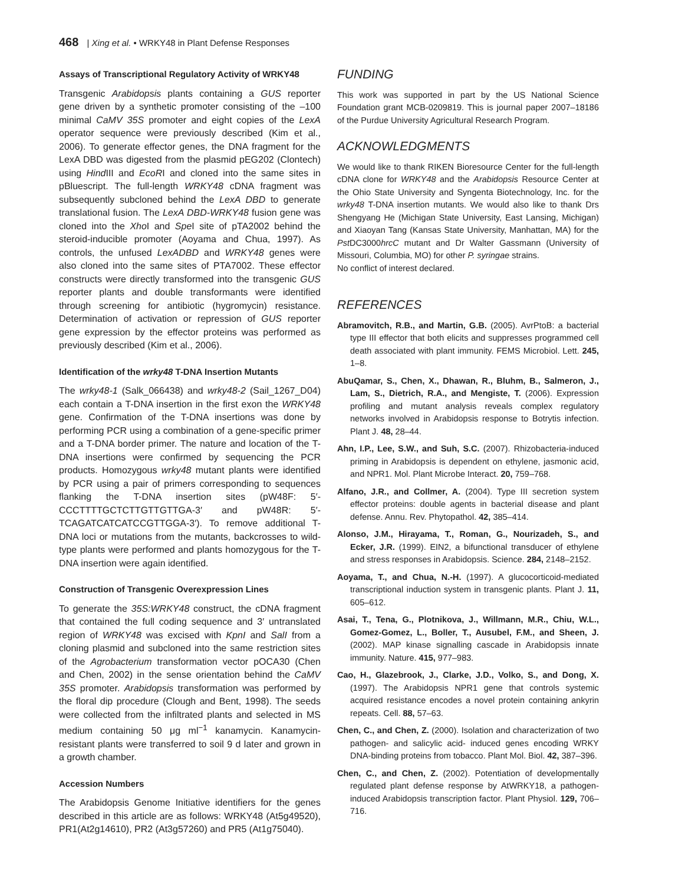468 | Xing et al. • WRKY48 in Plant Defense Responses
Assays of Transcriptional Regulatory Activity of WRKY48
Transgenic Arabidopsis plants containing a GUS reporter gene driven by a synthetic promoter consisting of the –100 minimal CaMV 35S promoter and eight copies of the LexA operator sequence were previously described (Kim et al., 2006). To generate effector genes, the DNA fragment for the LexA DBD was digested from the plasmid pEG202 (Clontech) using Hind III and EcoRI and cloned into the same sites in pBluescript. The full-length WRKY48 cDNA fragment was subsequently subcloned behind the LexA DBD to generate translational fusion. The LexA DBD-WRKY48 fusion gene was cloned into the Xho I and Spe I site of pTA2002 behind the steroid-inducible promoter (Aoyama and Chua, 1997). As controls, the unfused LexADBD and WRKY48 genes were also cloned into the same sites of PTA7002. These effector constructs were directly transformed into the transgenic GUS reporter plants and double transformants were identified through screening for antibiotic (hygromycin) resistance. Determination of activation or repression of GUS reporter gene expression by the effector proteins was performed as previously described (Kim et al., 2006).
Identification of the wrky48 T-DNA Insertion Mutants
The wrky48-1 (Salk_066438) and wrky48-2 (Sail_1267_D04) each contain a T-DNA insertion in the first exon the WRKY48 gene. Confirmation of the T-DNA insertions was done by performing PCR using a combination of a gene-specific primer and a T-DNA border primer. The nature and location of the T-DNA insertions were confirmed by sequencing the PCR products. Homozygous wrky48 mutant plants were identified by PCR using a pair of primers corresponding to sequences flanking the T-DNA insertion sites (pW48F: 5′-CCCTTTTGCTCTTGTTGTTGA-3′ and pW48R: 5′-TCAGATCATCATCCGTTGGA-3′). To remove additional T-DNA loci or mutations from the mutants, backcrosses to wild-type plants were performed and plants homozygous for the T-DNA insertion were again identified.
Construction of Transgenic Overexpression Lines
To generate the 35S:WRKY48 construct, the cDNA fragment that contained the full coding sequence and 3′ untranslated region of WRKY48 was excised with KpnI and SalI from a cloning plasmid and subcloned into the same restriction sites of the Agrobacterium transformation vector pOCA30 (Chen and Chen, 2002) in the sense orientation behind the CaMV 35S promoter. Arabidopsis transformation was performed by the floral dip procedure (Clough and Bent, 1998). The seeds were collected from the infiltrated plants and selected in MS medium containing 50 μg ml<sup>−1</sup> kanamycin. Kanamycin-resistant plants were transferred to soil 9 d later and grown in a growth chamber.
Accession Numbers
The Arabidopsis Genome Initiative identifiers for the genes described in this article are as follows: WRKY48 (At5g49520), PR1(At2g14610), PR2 (At3g57260) and PR5 (At1g75040).
FUNDING
This work was supported in part by the US National Science Foundation grant MCB-0209819. This is journal paper 2007–18186 of the Purdue University Agricultural Research Program.
ACKNOWLEDGMENTS
We would like to thank RIKEN Bioresource Center for the full-length cDNA clone for WRKY48 and the Arabidopsis Resource Center at the Ohio State University and Syngenta Biotechnology, Inc. for the wrky48 T-DNA insertion mutants. We would also like to thank Drs Shengyang He (Michigan State University, East Lansing, Michigan) and Xiaoyan Tang (Kansas State University, Manhattan, MA) for the Pst DC3000hrcC mutant and Dr Walter Gassmann (University of Missouri, Columbia, MO) for other P. syringae strains.
No conflict of interest declared.
REFERENCES
Abramovitch, R.B., and Martin, G.B. (2005). AvrPtoB: a bacterial type III effector that both elicits and suppresses programmed cell death associated with plant immunity. FEMS Microbiol. Lett. 245, 1–8.
AbuQamar, S., Chen, X., Dhawan, R., Bluhm, B., Salmeron, J., Lam, S., Dietrich, R.A., and Mengiste, T. (2006). Expression profiling and mutant analysis reveals complex regulatory networks involved in Arabidopsis response to Botrytis infection. Plant J. 48, 28–44.
Ahn, I.P., Lee, S.W., and Suh, S.C. (2007). Rhizobacteria-induced priming in Arabidopsis is dependent on ethylene, jasmonic acid, and NPR1. Mol. Plant Microbe Interact. 20, 759–768.
Alfano, J.R., and Collmer, A. (2004). Type III secretion system effector proteins: double agents in bacterial disease and plant defense. Annu. Rev. Phytopathol. 42, 385–414.
Alonso, J.M., Hirayama, T., Roman, G., Nourizadeh, S., and Ecker, J.R. (1999). EIN2, a bifunctional transducer of ethylene and stress responses in Arabidopsis. Science. 284, 2148–2152.
Aoyama, T., and Chua, N.-H. (1997). A glucocorticoid-mediated transcriptional induction system in transgenic plants. Plant J. 11, 605–612.
Asai, T., Tena, G., Plotnikova, J., Willmann, M.R., Chiu, W.L., Gomez-Gomez, L., Boller, T., Ausubel, F.M., and Sheen, J. (2002). MAP kinase signalling cascade in Arabidopsis innate immunity. Nature. 415, 977–983.
Cao, H., Glazebrook, J., Clarke, J.D., Volko, S., and Dong, X. (1997). The Arabidopsis NPR1 gene that controls systemic acquired resistance encodes a novel protein containing ankyrin repeats. Cell. 88, 57–63.
Chen, C., and Chen, Z. (2000). Isolation and characterization of two pathogen- and salicylic acid- induced genes encoding WRKY DNA-binding proteins from tobacco. Plant Mol. Biol. 42, 387–396.
Chen, C., and Chen, Z. (2002). Potentiation of developmentally regulated plant defense response by AtWRKY18, a pathogen-induced Arabidopsis transcription factor. Plant Physiol. 129, 706–716.